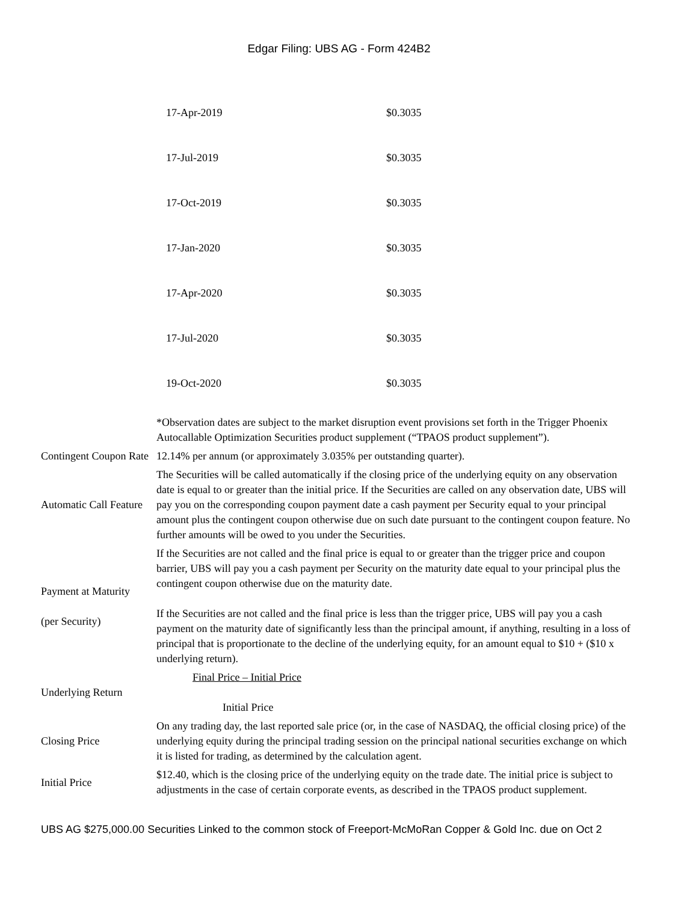Edgar Filing: UBS AG - Form 424B2
| 17-Apr-2019 | $0.3035 |
| 17-Jul-2019 | $0.3035 |
| 17-Oct-2019 | $0.3035 |
| 17-Jan-2020 | $0.3035 |
| 17-Apr-2020 | $0.3035 |
| 17-Jul-2020 | $0.3035 |
| 19-Oct-2020 | $0.3035 |
| | *Observation dates are subject to the market disruption event provisions set forth in the Trigger Phoenix Autocallable Optimization Securities product supplement (“TPAOS product supplement”). |
| Contingent Coupon Rate | 12.14% per annum (or approximately 3.035% per outstanding quarter). |
| Automatic Call Feature | The Securities will be called automatically if the closing price of the underlying equity on any observation date is equal to or greater than the initial price. If the Securities are called on any observation date, UBS will pay you on the corresponding coupon payment date a cash payment per Security equal to your principal amount plus the contingent coupon otherwise due on such date pursuant to the contingent coupon feature. No further amounts will be owed to you under the Securities. |
| Payment at Maturity (per Security) | If the Securities are not called and the final price is equal to or greater than the trigger price and coupon barrier, UBS will pay you a cash payment per Security on the maturity date equal to your principal plus the contingent coupon otherwise due on the maturity date. If the Securities are not called and the final price is less than the trigger price, UBS will pay you a cash payment on the maturity date of significantly less than the principal amount, if anything, resulting in a loss of principal that is proportionate to the decline of the underlying equity, for an amount equal to $10 + ($10 x underlying return). |
| Underlying Return | Final Price – Initial Price Initial Price |
| Closing Price | On any trading day, the last reported sale price (or, in the case of NASDAQ, the official closing price) of the underlying equity during the principal trading session on the principal national securities exchange on which it is listed for trading, as determined by the calculation agent. |
| Initial Price | $12.40, which is the closing price of the underlying equity on the trade date. The initial price is subject to adjustments in the case of certain corporate events, as described in the TPAOS product supplement. |
UBS AG $275,000.00 Securities Linked to the common stock of Freeport-McMoRan Copper & Gold Inc. due on Oct 2